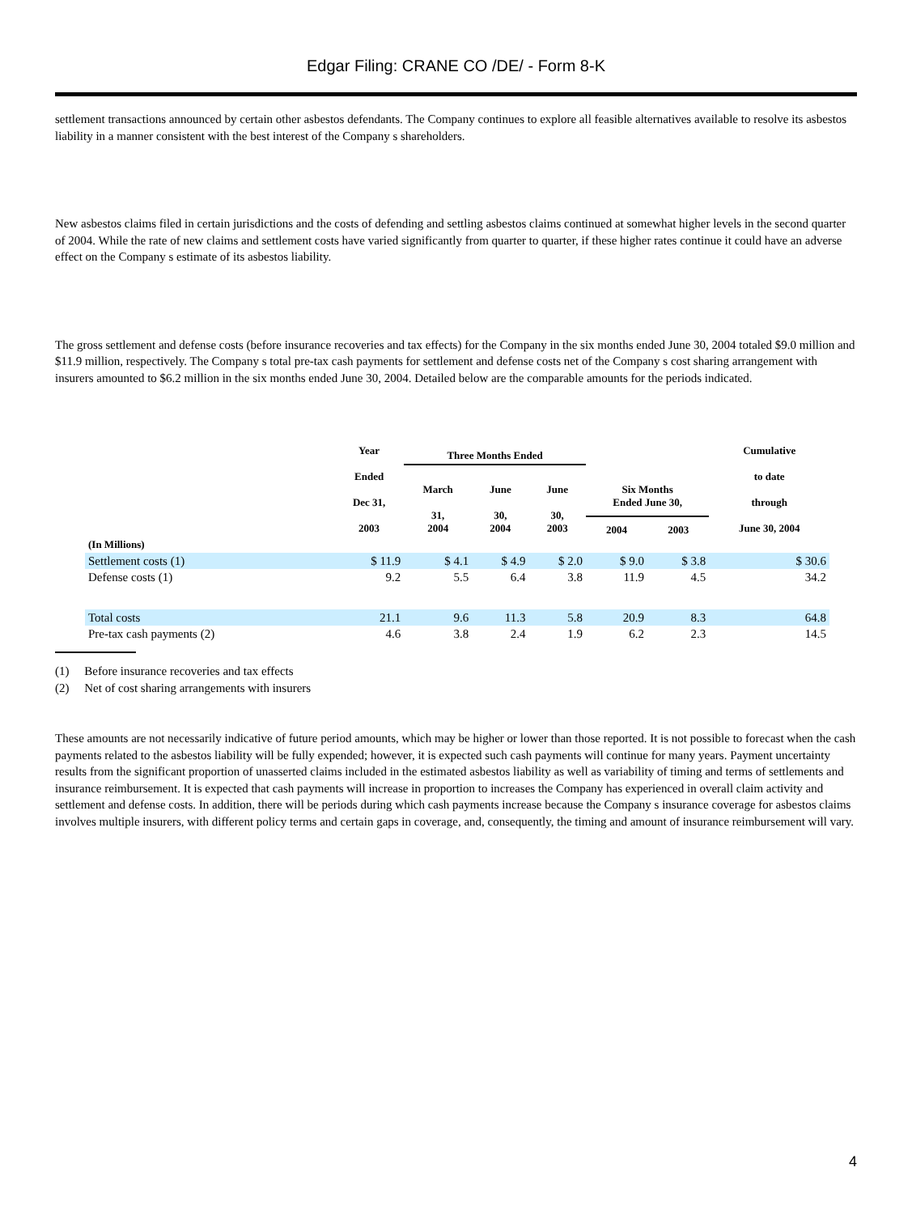Edgar Filing: CRANE CO /DE/ - Form 8-K
settlement transactions announced by certain other asbestos defendants. The Company continues to explore all feasible alternatives available to resolve its asbestos liability in a manner consistent with the best interest of the Company s shareholders.
New asbestos claims filed in certain jurisdictions and the costs of defending and settling asbestos claims continued at somewhat higher levels in the second quarter of 2004. While the rate of new claims and settlement costs have varied significantly from quarter to quarter, if these higher rates continue it could have an adverse effect on the Company s estimate of its asbestos liability.
The gross settlement and defense costs (before insurance recoveries and tax effects) for the Company in the six months ended June 30, 2004 totaled $9.0 million and $11.9 million, respectively. The Company s total pre-tax cash payments for settlement and defense costs net of the Company s cost sharing arrangement with insurers amounted to $6.2 million in the six months ended June 30, 2004. Detailed below are the comparable amounts for the periods indicated.
| | Year Ended Dec 31, 2003 | Three Months Ended | | | | | Cumulative to date through June 30, 2004 |
| --- | --- | --- | --- | --- | --- | --- | --- |
| | | March 31, 2004 | June 30, 2004 | June 30, 2003 | Six Months Ended June 30, 2004 2003 | | |
| (In Millions) | | | | | | | |
| Settlement costs (1) | $ 11.9 | $ 4.1 | $ 4.9 | $ 2.0 | $ 9.0 | $ 3.8 | $ 30.6 |
| Defense costs (1) | 9.2 | 5.5 | 6.4 | 3.8 | 11.9 | 4.5 | 34.2 |
| Total costs | 21.1 | 9.6 | 11.3 | 5.8 | 20.9 | 8.3 | 64.8 |
| Pre-tax cash payments (2) | 4.6 | 3.8 | 2.4 | 1.9 | 6.2 | 2.3 | 14.5 |
(1) Before insurance recoveries and tax effects
(2) Net of cost sharing arrangements with insurers
These amounts are not necessarily indicative of future period amounts, which may be higher or lower than those reported. It is not possible to forecast when the cash payments related to the asbestos liability will be fully expended; however, it is expected such cash payments will continue for many years. Payment uncertainty results from the significant proportion of unasserted claims included in the estimated asbestos liability as well as variability of timing and terms of settlements and insurance reimbursement. It is expected that cash payments will increase in proportion to increases the Company has experienced in overall claim activity and settlement and defense costs. In addition, there will be periods during which cash payments increase because the Company s insurance coverage for asbestos claims involves multiple insurers, with different policy terms and certain gaps in coverage, and, consequently, the timing and amount of insurance reimbursement will vary.
4